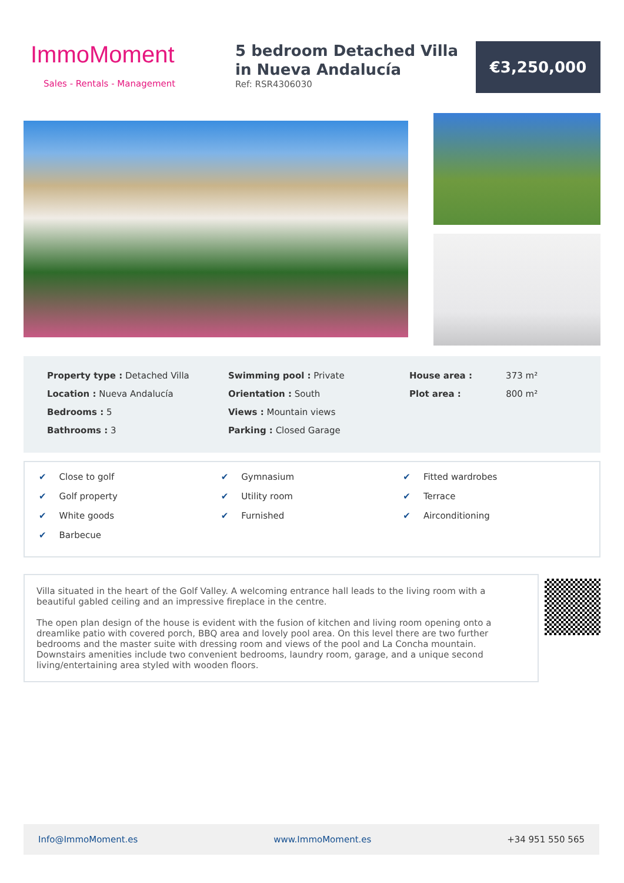ImmoMoment
Sales - Rentals - Management
5 bedroom Detached Villa in Nueva Andalucía
Ref: RSR4306030
€3,250,000
Property type : Detached Villa
Location : Nueva Andalucía
Bedrooms : 5
Bathrooms : 3
Swimming pool : Private
Orientation : South
Views : Mountain views
Parking : Closed Garage
House area : 373 m²
Plot area : 800 m²
✔ Close to golf
✔ Golf property
✔ White goods
✔ Barbecue
✔ Gymnasium
✔ Utility room
✔ Furnished
✔ Fitted wardrobes
✔ Terrace
✔ Airconditioning
Villa situated in the heart of the Golf Valley. A welcoming entrance hall leads to the living room with a beautiful gabled ceiling and an impressive fireplace in the centre.
The open plan design of the house is evident with the fusion of kitchen and living room opening onto a dreamlike patio with covered porch, BBQ area and lovely pool area. On this level there are two further bedrooms and the master suite with dressing room and views of the pool and La Concha mountain.
Downstairs amenities include two convenient bedrooms, laundry room, garage, and a unique second living/entertaining area styled with wooden floors.
Info@ImmoMoment.es www.ImmoMoment.es +34 951 550 565